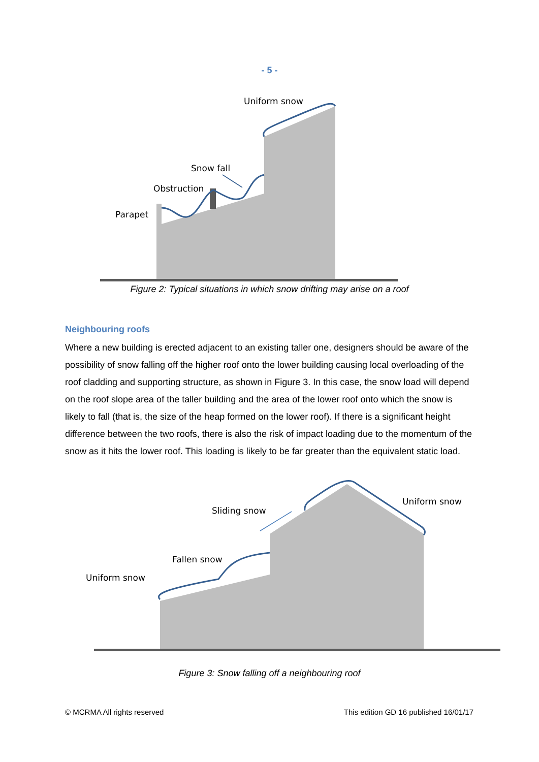- 5 -
Uniform snow
Snow fall
Obstruction
Parapet
Figure 2: Typical situations in which snow drifting may arise on a roof
Neighbouring roofs
Where a new building is erected adjacent to an existing taller one, designers should be aware of the possibility of snow falling off the higher roof onto the lower building causing local overloading of the roof cladding and supporting structure, as shown in Figure 3. In this case, the snow load will depend on the roof slope area of the taller building and the area of the lower roof onto which the snow is likely to fall (that is, the size of the heap formed on the lower roof). If there is a significant height difference between the two roofs, there is also the risk of impact loading due to the momentum of the snow as it hits the lower roof. This loading is likely to be far greater than the equivalent static load.
Uniform snow
Sliding snow
Fallen snow
Uniform snow
Figure 3: Snow falling off a neighbouring roof
© MCRMA All rights reserved This edition GD 16 published 16/01/17